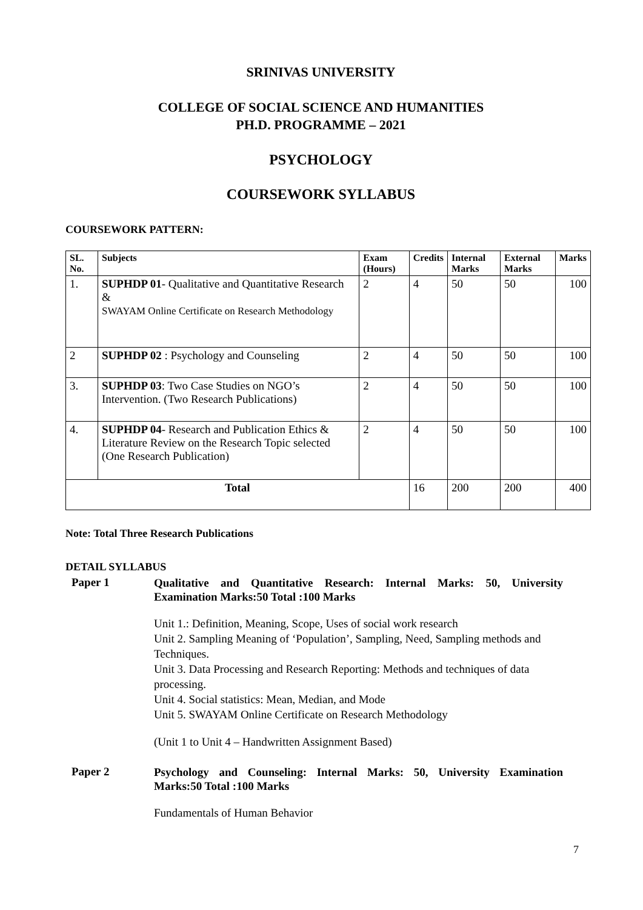SRINIVAS UNIVERSITY
COLLEGE OF SOCIAL SCIENCE AND HUMANITIES
PH.D. PROGRAMME – 2021
PSYCHOLOGY
COURSEWORK SYLLABUS
COURSEWORK PATTERN:
| SL. No. | Subjects | Exam (Hours) | Credits | Internal Marks | External Marks | Marks |
| --- | --- | --- | --- | --- | --- | --- |
| 1. | SUPHDP 01 - Qualitative and Quantitative Research & SWAYAM Online Certificate on Research Methodology | 2 | 4 | 50 | 50 | 100 |
| 2 | SUPHDP 02 : Psychology and Counseling | 2 | 4 | 50 | 50 | 100 |
| 3. | SUPHDP 03 : Two Case Studies on NGO’s Intervention. (Two Research Publications) | 2 | 4 | 50 | 50 | 100 |
| 4. | SUPHDP 04 - Research and Publication Ethics & Literature Review on the Research Topic selected (One Research Publication) | 2 | 4 | 50 | 50 | 100 |
| Total | | | 16 | 200 | 200 | 400 |
Note: Total Three Research Publications
DETAIL SYLLABUS
Paper 1
Qualitative and Quantitative Research: Internal Marks: 50, University Examination Marks:50 Total :100 Marks
Unit 1.: Definition, Meaning, Scope, Uses of social work research
Unit 2. Sampling Meaning of ‘Population’, Sampling, Need, Sampling methods and Techniques.
Unit 3. Data Processing and Research Reporting: Methods and techniques of data processing.
Unit 4. Social statistics: Mean, Median, and Mode
Unit 5. SWAYAM Online Certificate on Research Methodology
(Unit 1 to Unit 4 – Handwritten Assignment Based)
Paper 2
Psychology and Counseling: Internal Marks: 50, University Examination Marks:50 Total :100 Marks
Fundamentals of Human Behavior
7